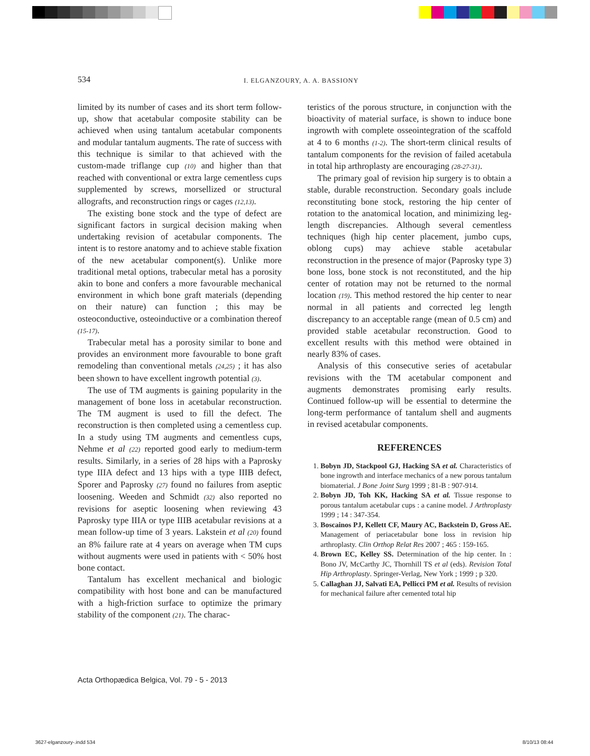534 I. ELGANZOURY, A. A. BASSIONY
limited by its number of cases and its short term follow-up, show that acetabular composite stability can be achieved when using tantalum acetabular components and modular tantalum augments. The rate of success with this technique is similar to that achieved with the custom-made triflange cup (10) and higher than that reached with conventional or extra large cementless cups supplemented by screws, morsellized or structural allografts, and reconstruction rings or cages (12,13).
The existing bone stock and the type of defect are significant factors in surgical decision making when undertaking revision of acetabular components. The intent is to restore anatomy and to achieve stable fixation of the new acetabular component(s). Unlike more traditional metal options, trabecular metal has a porosity akin to bone and confers a more favourable mechanical environment in which bone graft materials (depending on their nature) can function ; this may be osteoconductive, osteoinductive or a combination thereof (15-17).
Trabecular metal has a porosity similar to bone and provides an environment more favourable to bone graft remodeling than conventional metals (24,25) ; it has also been shown to have excellent ingrowth potential (3).
The use of TM augments is gaining popularity in the management of bone loss in acetabular reconstruction. The TM augment is used to fill the defect. The reconstruction is then completed using a cementless cup. In a study using TM augments and cementless cups, Nehme et al (22) reported good early to medium-term results. Similarly, in a series of 28 hips with a Paprosky type IIIA defect and 13 hips with a type IIIB defect, Sporer and Paprosky (27) found no failures from aseptic loosening. Weeden and Schmidt (32) also reported no revisions for aseptic loosening when reviewing 43 Paprosky type IIIA or type IIIB acetabular revisions at a mean follow-up time of 3 years. Lakstein et al (20) found an 8% failure rate at 4 years on average when TM cups without augments were used in patients with < 50% host bone contact.
Tantalum has excellent mechanical and biologic compatibility with host bone and can be manufactured with a high-friction surface to optimize the primary stability of the component (21). The charac-
teristics of the porous structure, in conjunction with the bioactivity of material surface, is shown to induce bone ingrowth with complete osseointegration of the scaffold at 4 to 6 months (1-2). The short-term clinical results of tantalum components for the revision of failed acetabula in total hip arthroplasty are encouraging (28-27-31).
The primary goal of revision hip surgery is to obtain a stable, durable reconstruction. Secondary goals include reconstituting bone stock, restoring the hip center of rotation to the anatomical location, and minimizing leg-length discrepancies. Although several cementless techniques (high hip center placement, jumbo cups, oblong cups) may achieve stable acetabular reconstruction in the presence of major (Paprosky type 3) bone loss, bone stock is not reconstituted, and the hip center of rotation may not be returned to the normal location (19). This method restored the hip center to near normal in all patients and corrected leg length discrepancy to an acceptable range (mean of 0.5 cm) and provided stable acetabular reconstruction. Good to excellent results with this method were obtained in nearly 83% of cases.
Analysis of this consecutive series of acetabular revisions with the TM acetabular component and augments demonstrates promising early results. Continued follow-up will be essential to determine the long-term performance of tantalum shell and augments in revised acetabular components.
REFERENCES
1. Bobyn JD, Stackpool GJ, Hacking SA et al. Characteristics of bone ingrowth and interface mechanics of a new porous tantalum biomaterial. J Bone Joint Surg 1999 ; 81-B : 907-914.
2. Bobyn JD, Toh KK, Hacking SA et al. Tissue response to porous tantalum acetabular cups : a canine model. J Arthroplasty 1999 ; 14 : 347-354.
3. Boscainos PJ, Kellett CF, Maury AC, Backstein D, Gross AE. Management of periacetabular bone loss in revision hip arthroplasty. Clin Orthop Relat Res 2007 ; 465 : 159-165.
4. Brown EC, Kelley SS. Determination of the hip center. In : Bono JV, McCarthy JC, Thornhill TS et al (eds). Revision Total Hip Arthroplasty. Springer-Verlag, New York ; 1999 ; p 320.
5. Callaghan JJ, Salvati EA, Pellicci PM et al. Results of revision for mechanical failure after cemented total hip
Acta Orthopædica Belgica, Vol. 79 - 5 - 2013
3627-elganzoury-.indd 534 8/10/13 08:44